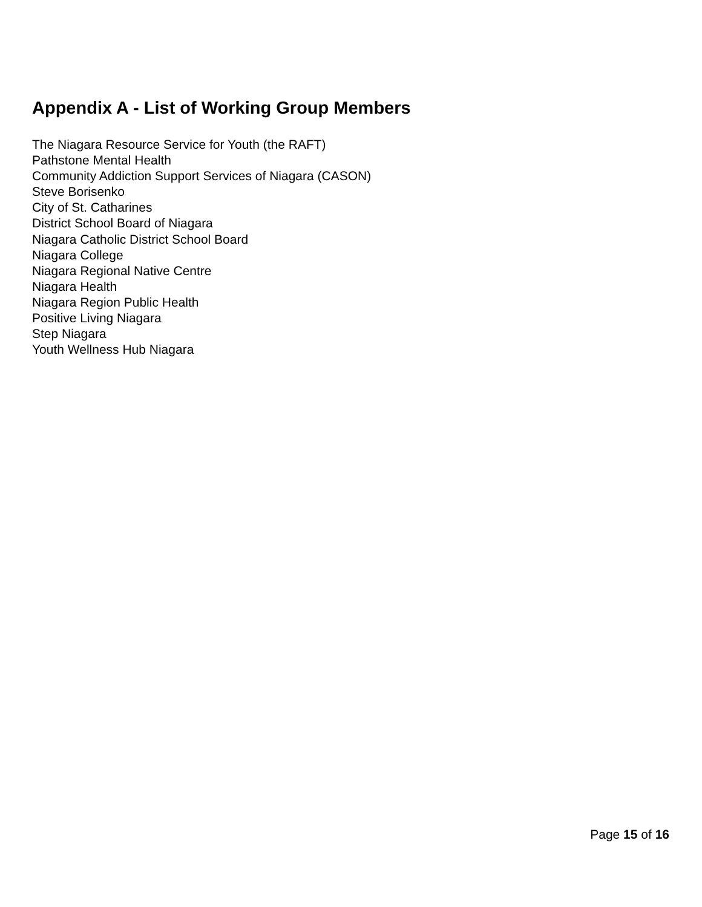Appendix A - List of Working Group Members
The Niagara Resource Service for Youth (the RAFT)
Pathstone Mental Health
Community Addiction Support Services of Niagara (CASON)
Steve Borisenko
City of St. Catharines
District School Board of Niagara
Niagara Catholic District School Board
Niagara College
Niagara Regional Native Centre
Niagara Health
Niagara Region Public Health
Positive Living Niagara
Step Niagara
Youth Wellness Hub Niagara
Page 15 of 16